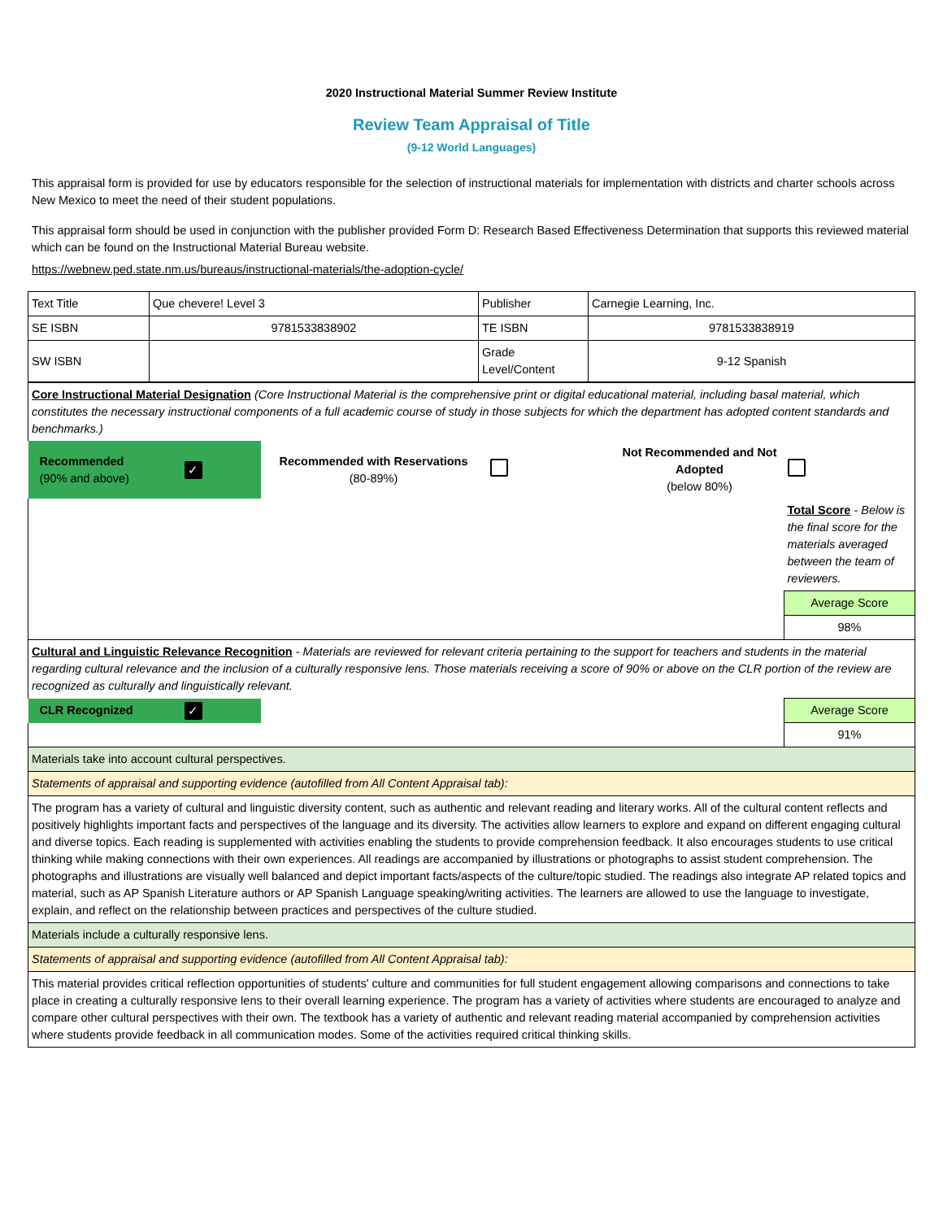2020 Instructional Material Summer Review Institute
Review Team Appraisal of Title
(9-12 World Languages)
This appraisal form is provided for use by educators responsible for the selection of instructional materials for implementation with districts and charter schools across New Mexico to meet the need of their student populations.
This appraisal form should be used in conjunction with the publisher provided Form D: Research Based Effectiveness Determination that supports this reviewed material which can be found on the Instructional Material Bureau website.
https://webnew.ped.state.nm.us/bureaus/instructional-materials/the-adoption-cycle/
| Text Title | Que chevere! Level 3 | Publisher | Carnegie Learning, Inc. |
| SE ISBN | 9781533838902 | TE ISBN | 9781533838919 |
| SW ISBN | | Grade Level/Content | 9-12 Spanish |
| Core Instructional Material Designation (Core Instructional Material is the comprehensive print or digital educational material, including basal material, which constitutes the necessary instructional components of a full academic course of study in those subjects for which the department has adopted content standards and benchmarks.) | | | | | |
| Recommended (90% and above) | ✓ | Recommended with Reservations (80-89%) | | Not Recommended and Not Adopted (below 80%) | |
| | | | | | Total Score - Below is the final score for the materials averaged between the team of reviewers. |
| | | | | | Average Score |
| | | | | | 98% |
| Cultural and Linguistic Relevance Recognition - Materials are reviewed for relevant criteria pertaining to the support for teachers and students in the material regarding cultural relevance and the inclusion of a culturally responsive lens. Those materials receiving a score of 90% or above on the CLR portion of the review are recognized as culturally and linguistically relevant. | | | | | |
| CLR Recognized | ✓ | | | | Average Score |
| | | | | | 91% |
| Materials take into account cultural perspectives. | | | | | |
| Statements of appraisal and supporting evidence (autofilled from All Content Appraisal tab): | | | | | |
| The program has a variety of cultural and linguistic diversity content, such as authentic and relevant reading and literary works. All of the cultural content reflects and positively highlights important facts and perspectives of the language and its diversity. The activities allow learners to explore and expand on different engaging cultural and diverse topics. Each reading is supplemented with activities enabling the students to provide comprehension feedback. It also encourages students to use critical thinking while making connections with their own experiences. All readings are accompanied by illustrations or photographs to assist student comprehension. The photographs and illustrations are visually well balanced and depict important facts/aspects of the culture/topic studied. The readings also integrate AP related topics and material, such as AP Spanish Literature authors or AP Spanish Language speaking/writing activities. The learners are allowed to use the language to investigate, explain, and reflect on the relationship between practices and perspectives of the culture studied. | | | | | |
| Materials include a culturally responsive lens. | | | | | |
| Statements of appraisal and supporting evidence (autofilled from All Content Appraisal tab): | | | | | |
| This material provides critical reflection opportunities of students' culture and communities for full student engagement allowing comparisons and connections to take place in creating a culturally responsive lens to their overall learning experience. The program has a variety of activities where students are encouraged to analyze and compare other cultural perspectives with their own. The textbook has a variety of authentic and relevant reading material accompanied by comprehension activities where students provide feedback in all communication modes. Some of the activities required critical thinking skills. | | | | | |